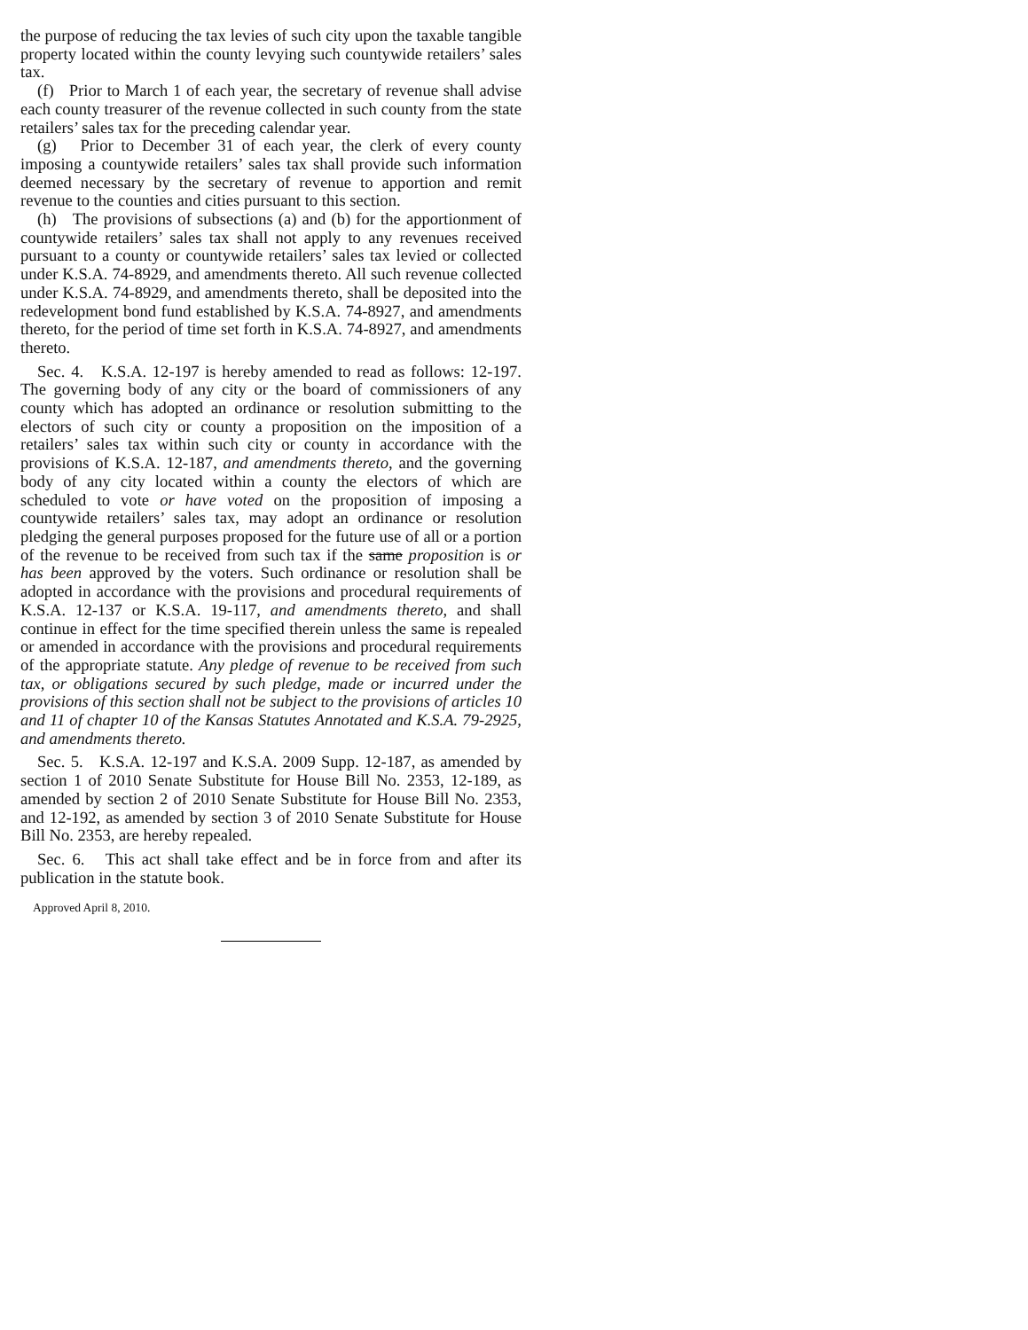the purpose of reducing the tax levies of such city upon the taxable tangible property located within the county levying such countywide retailers’ sales tax.
(f) Prior to March 1 of each year, the secretary of revenue shall advise each county treasurer of the revenue collected in such county from the state retailers’ sales tax for the preceding calendar year.
(g) Prior to December 31 of each year, the clerk of every county imposing a countywide retailers’ sales tax shall provide such information deemed necessary by the secretary of revenue to apportion and remit revenue to the counties and cities pursuant to this section.
(h) The provisions of subsections (a) and (b) for the apportionment of countywide retailers’ sales tax shall not apply to any revenues received pursuant to a county or countywide retailers’ sales tax levied or collected under K.S.A. 74-8929, and amendments thereto. All such revenue collected under K.S.A. 74-8929, and amendments thereto, shall be deposited into the redevelopment bond fund established by K.S.A. 74-8927, and amendments thereto, for the period of time set forth in K.S.A. 74-8927, and amendments thereto.
Sec. 4. K.S.A. 12-197 is hereby amended to read as follows: 12-197. The governing body of any city or the board of commissioners of any county which has adopted an ordinance or resolution submitting to the electors of such city or county a proposition on the imposition of a retailers’ sales tax within such city or county in accordance with the provisions of K.S.A. 12-187, and amendments thereto, and the governing body of any city located within a county the electors of which are scheduled to vote or have voted on the proposition of imposing a countywide retailers’ sales tax, may adopt an ordinance or resolution pledging the general purposes proposed for the future use of all or a portion of the revenue to be received from such tax if the same proposition is or has been approved by the voters. Such ordinance or resolution shall be adopted in accordance with the provisions and procedural requirements of K.S.A. 12-137 or K.S.A. 19-117, and amendments thereto, and shall continue in effect for the time specified therein unless the same is repealed or amended in accordance with the provisions and procedural requirements of the appropriate statute. Any pledge of revenue to be received from such tax, or obligations secured by such pledge, made or incurred under the provisions of this section shall not be subject to the provisions of articles 10 and 11 of chapter 10 of the Kansas Statutes Annotated and K.S.A. 79-2925, and amendments thereto.
Sec. 5. K.S.A. 12-197 and K.S.A. 2009 Supp. 12-187, as amended by section 1 of 2010 Senate Substitute for House Bill No. 2353, 12-189, as amended by section 2 of 2010 Senate Substitute for House Bill No. 2353, and 12-192, as amended by section 3 of 2010 Senate Substitute for House Bill No. 2353, are hereby repealed.
Sec. 6. This act shall take effect and be in force from and after its publication in the statute book.
Approved April 8, 2010.